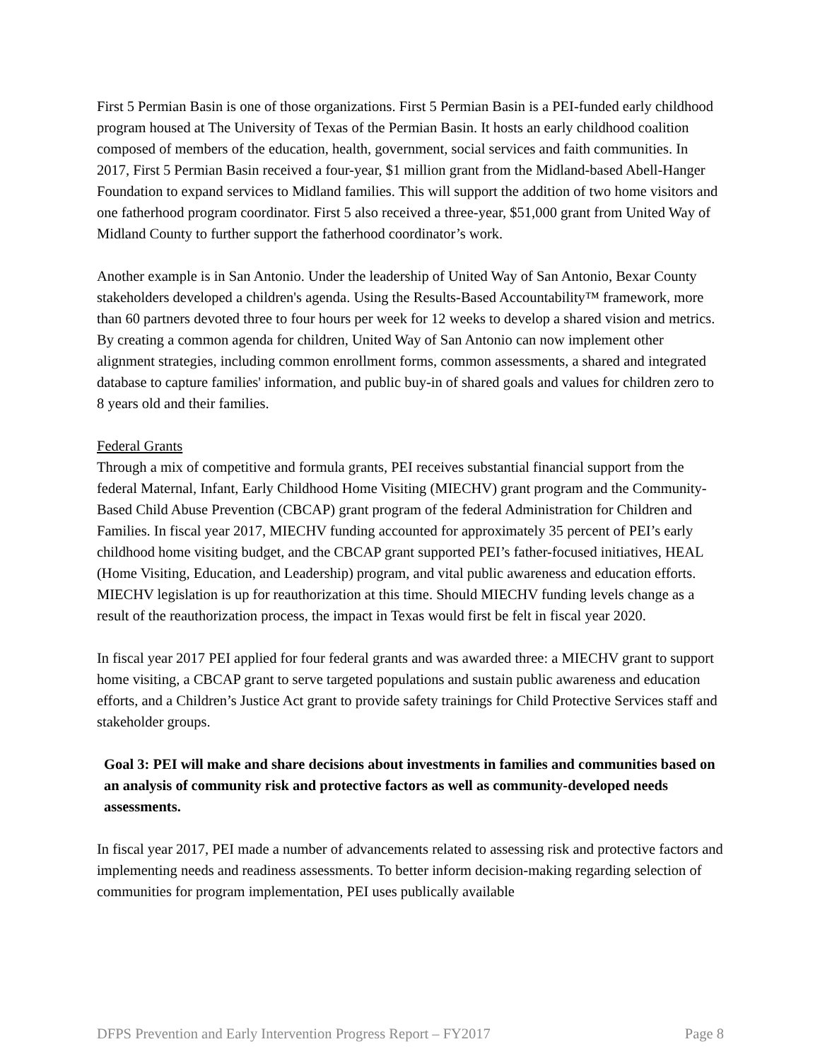First 5 Permian Basin is one of those organizations. First 5 Permian Basin is a PEI-funded early childhood program housed at The University of Texas of the Permian Basin. It hosts an early childhood coalition composed of members of the education, health, government, social services and faith communities. In 2017, First 5 Permian Basin received a four-year, $1 million grant from the Midland-based Abell-Hanger Foundation to expand services to Midland families. This will support the addition of two home visitors and one fatherhood program coordinator. First 5 also received a three-year, $51,000 grant from United Way of Midland County to further support the fatherhood coordinator’s work.
Another example is in San Antonio. Under the leadership of United Way of San Antonio, Bexar County stakeholders developed a children's agenda. Using the Results-Based Accountability™ framework, more than 60 partners devoted three to four hours per week for 12 weeks to develop a shared vision and metrics. By creating a common agenda for children, United Way of San Antonio can now implement other alignment strategies, including common enrollment forms, common assessments, a shared and integrated database to capture families' information, and public buy-in of shared goals and values for children zero to 8 years old and their families.
Federal Grants
Through a mix of competitive and formula grants, PEI receives substantial financial support from the federal Maternal, Infant, Early Childhood Home Visiting (MIECHV) grant program and the Community-Based Child Abuse Prevention (CBCAP) grant program of the federal Administration for Children and Families. In fiscal year 2017, MIECHV funding accounted for approximately 35 percent of PEI’s early childhood home visiting budget, and the CBCAP grant supported PEI’s father-focused initiatives, HEAL (Home Visiting, Education, and Leadership) program, and vital public awareness and education efforts. MIECHV legislation is up for reauthorization at this time. Should MIECHV funding levels change as a result of the reauthorization process, the impact in Texas would first be felt in fiscal year 2020.
In fiscal year 2017 PEI applied for four federal grants and was awarded three: a MIECHV grant to support home visiting, a CBCAP grant to serve targeted populations and sustain public awareness and education efforts, and a Children’s Justice Act grant to provide safety trainings for Child Protective Services staff and stakeholder groups.
Goal 3: PEI will make and share decisions about investments in families and communities based on an analysis of community risk and protective factors as well as community-developed needs assessments.
In fiscal year 2017, PEI made a number of advancements related to assessing risk and protective factors and implementing needs and readiness assessments. To better inform decision-making regarding selection of communities for program implementation, PEI uses publically available
DFPS Prevention and Early Intervention Progress Report – FY2017 Page 8